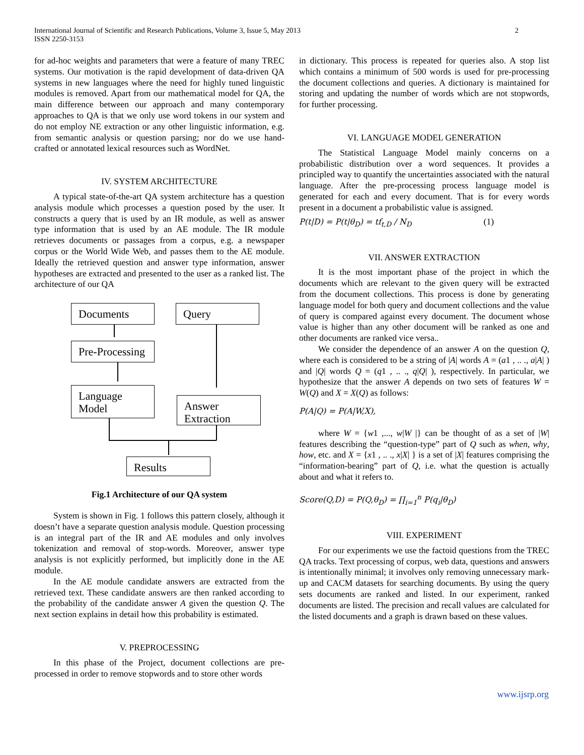International Journal of Scientific and Research Publications, Volume 3, Issue 5, May 2013
ISSN 2250-3153
2
for ad-hoc weights and parameters that were a feature of many TREC systems. Our motivation is the rapid development of data-driven QA systems in new languages where the need for highly tuned linguistic modules is removed. Apart from our mathematical model for QA, the main difference between our approach and many contemporary approaches to QA is that we only use word tokens in our system and do not employ NE extraction or any other linguistic information, e.g. from semantic analysis or question parsing; nor do we use hand-crafted or annotated lexical resources such as WordNet.
IV. SYSTEM ARCHITECTURE
A typical state-of-the-art QA system architecture has a question analysis module which processes a question posed by the user. It constructs a query that is used by an IR module, as well as answer type information that is used by an AE module. The IR module retrieves documents or passages from a corpus, e.g. a newspaper corpus or the World Wide Web, and passes them to the AE module. Ideally the retrieved question and answer type information, answer hypotheses are extracted and presented to the user as a ranked list. The architecture of our QA
Documents Query
Pre-Processing
Language
Model
Answer
Extraction
Results
Fig.1 Architecture of our QA system
System is shown in Fig. 1 follows this pattern closely, although it doesn’t have a separate question analysis module. Question processing is an integral part of the IR and AE modules and only involves tokenization and removal of stop-words. Moreover, answer type analysis is not explicitly performed, but implicitly done in the AE module.
In the AE module candidate answers are extracted from the retrieved text. These candidate answers are then ranked according to the probability of the candidate answer A given the question Q. The next section explains in detail how this probability is estimated.
V. PREPROCESSING
In this phase of the Project, document collections are pre-processed in order to remove stopwords and to store other words
in dictionary. This process is repeated for queries also. A stop list which contains a minimum of 500 words is used for pre-processing the document collections and queries. A dictionary is maintained for storing and updating the number of words which are not stopwords, for further processing.
VI. LANGUAGE MODEL GENERATION
The Statistical Language Model mainly concerns on a probabilistic distribution over a word sequences. It provides a principled way to quantify the uncertainties associated with the natural language. After the pre-processing process language model is generated for each and every document. That is for every words present in a document a probabilistic value is assigned.
P(t|D) = P(t|θ<sub>D</sub>) = tf<sub>t,D</sub> / N<sub>D</sub> (1)
VII. ANSWER EXTRACTION
It is the most important phase of the project in which the documents which are relevant to the given query will be extracted from the document collections. This process is done by generating language model for both query and document collections and the value of query is compared against every document. The document whose value is higher than any other document will be ranked as one and other documents are ranked vice versa..
We consider the dependence of an answer A on the question Q, where each is considered to be a string of |A| words A = (a1 , .. ., a|A| ) and |Q| words Q = (q1 , .. ., q|Q| ), respectively. In particular, we hypothesize that the answer A depends on two sets of features W = W(Q) and X = X(Q) as follows:
P(A|Q) = P(A|W,X),
where W = {w1 ,..., w|W |} can be thought of as a set of |W| features describing the “question-type” part of Q such as when, why, how, etc. and X = {x1 , .. ., x|X| } is a set of |X| features comprising the “information-bearing” part of Q, i.e. what the question is actually about and what it refers to.
Score(Q,D) = P(Q,θ<sub>D</sub>) = ∏<sub>i=1</sub><sup>n</sup> P(q<sub>i</sub>|θ<sub>D</sub>)
VIII. EXPERIMENT
For our experiments we use the factoid questions from the TREC QA tracks. Text processing of corpus, web data, questions and answers is intentionally minimal; it involves only removing unnecessary mark-up and CACM datasets for searching documents. By using the query sets documents are ranked and listed. In our experiment, ranked documents are listed. The precision and recall values are calculated for the listed documents and a graph is drawn based on these values.
www.ijsrp.org